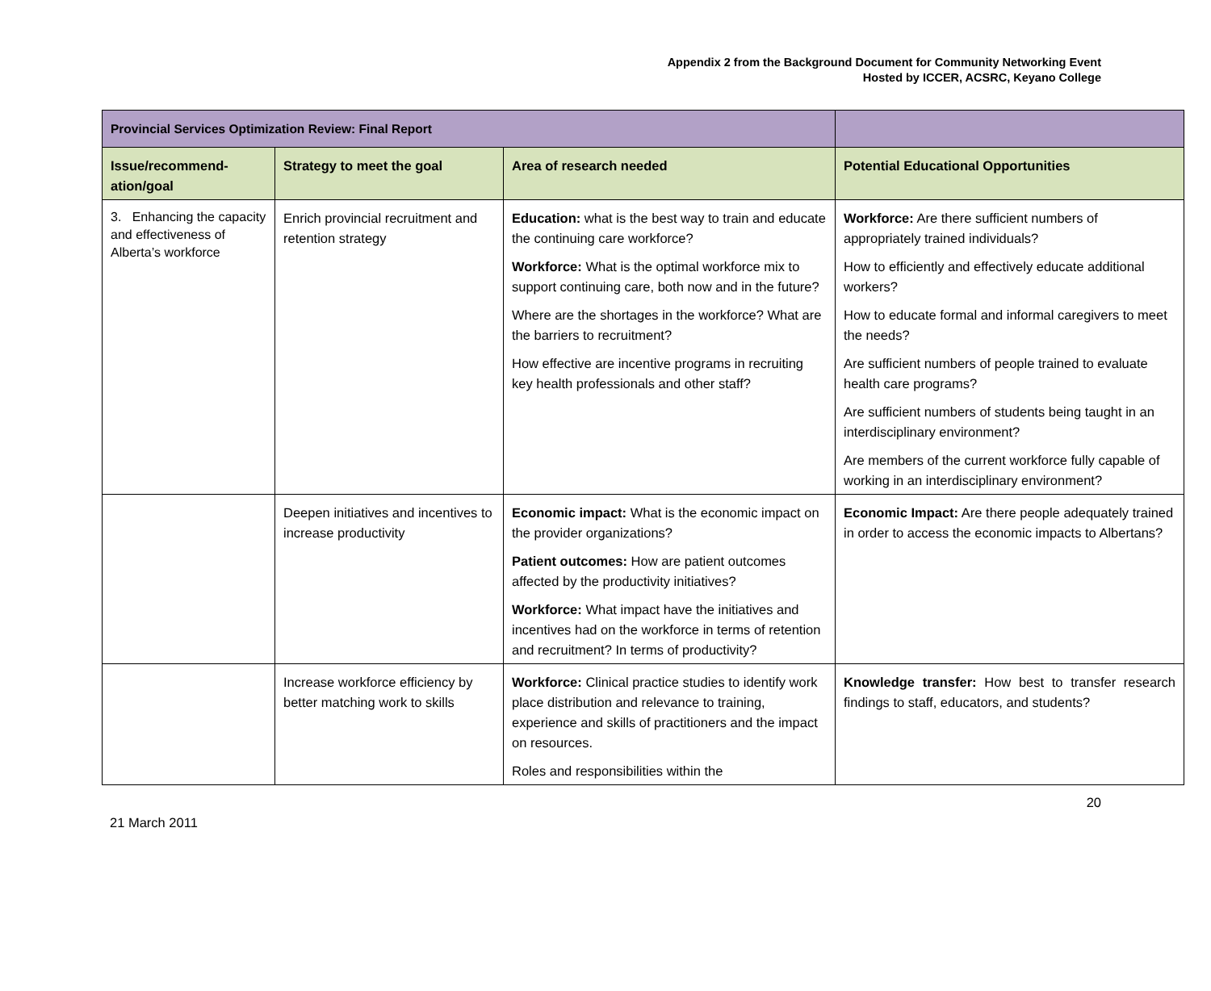Appendix 2 from the Background Document for Community Networking Event
Hosted by ICCER, ACSRC, Keyano College
| Provincial Services Optimization Review: Final Report | | | |
| --- | --- | --- | --- |
| Issue/recommend-ation/goal | Strategy to meet the goal | Area of research needed | Potential Educational Opportunities |
| 3. Enhancing the capacity and effectiveness of Alberta’s workforce | Enrich provincial recruitment and retention strategy | Education: what is the best way to train and educate the continuing care workforce? Workforce: What is the optimal workforce mix to support continuing care, both now and in the future? Where are the shortages in the workforce? What are the barriers to recruitment? How effective are incentive programs in recruiting key health professionals and other staff? | Workforce: Are there sufficient numbers of appropriately trained individuals? How to efficiently and effectively educate additional workers? How to educate formal and informal caregivers to meet the needs? Are sufficient numbers of people trained to evaluate health care programs? Are sufficient numbers of students being taught in an interdisciplinary environment? Are members of the current workforce fully capable of working in an interdisciplinary environment? |
| | Deepen initiatives and incentives to increase productivity | Economic impact: What is the economic impact on the provider organizations? Patient outcomes: How are patient outcomes affected by the productivity initiatives? Workforce: What impact have the initiatives and incentives had on the workforce in terms of retention and recruitment? In terms of productivity? | Economic Impact: Are there people adequately trained in order to access the economic impacts to Albertans? |
| | Increase workforce efficiency by better matching work to skills | Workforce: Clinical practice studies to identify work place distribution and relevance to training, experience and skills of practitioners and the impact on resources. Roles and responsibilities within the | Knowledge transfer: How best to transfer research findings to staff, educators, and students? |
20
21 March 2011